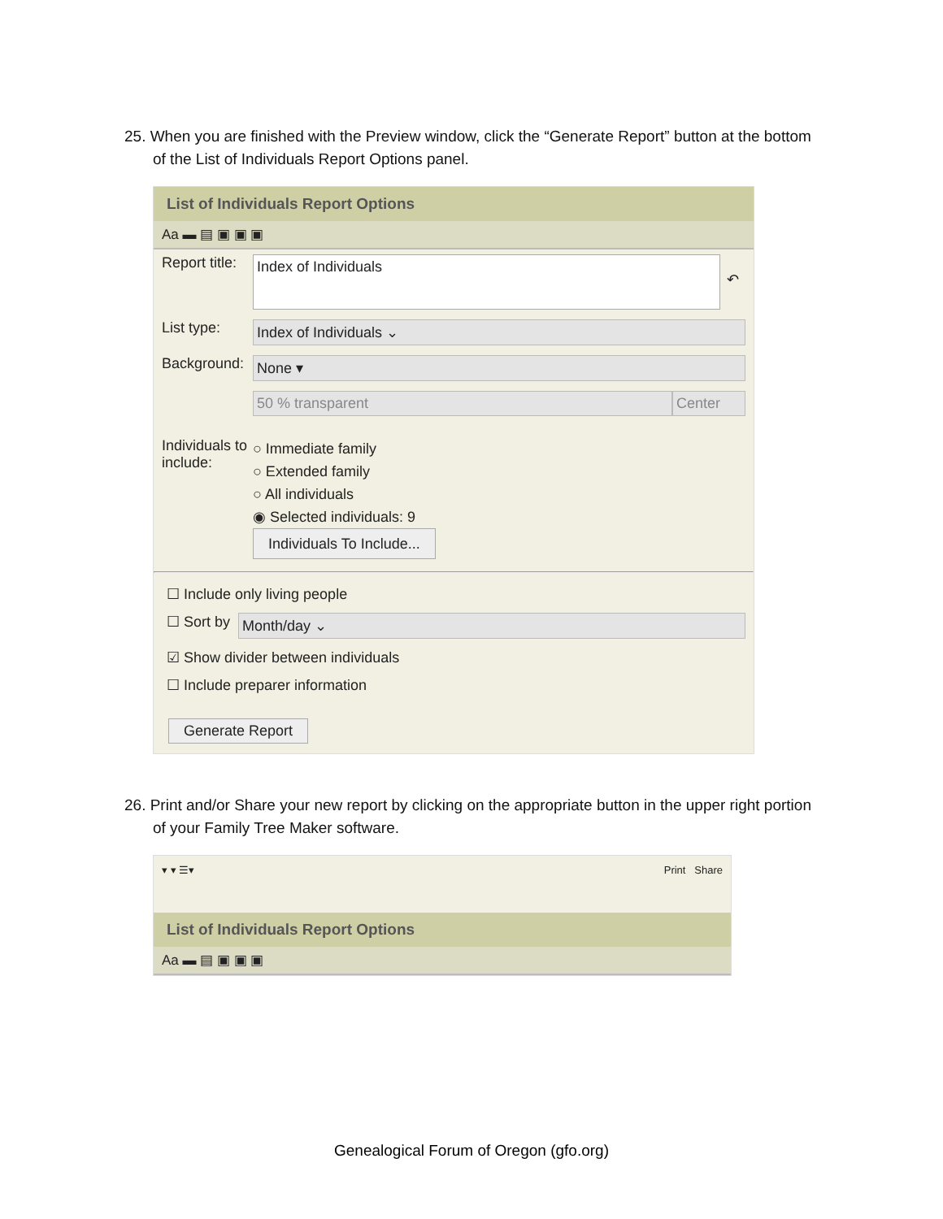25. When you are finished with the Preview window, click the “Generate Report” button at the bottom of the List of Individuals Report Options panel.
List of Individuals Report Options
Aa ▬ ▤ ▣ ▣ ▣
Report title:
Index of Individuals
↶
List type:
Index of Individuals ⌄
Background:
None ▾
50 % transparent Center
Individuals to include:
○ Immediate family
○ Extended family
○ All individuals
◉ Selected individuals: 9
Individuals To Include...
☐ Include only living people
☐ Sort by
Month/day ⌄
☑ Show divider between individuals
☐ Include preparer information
Generate Report
26. Print and/or Share your new report by clicking on the appropriate button in the upper right portion of your Family Tree Maker software.
▾ ▾ ☰▾ Print Share
List of Individuals Report Options
Aa ▬ ▤ ▣ ▣ ▣
Genealogical Forum of Oregon (gfo.org)